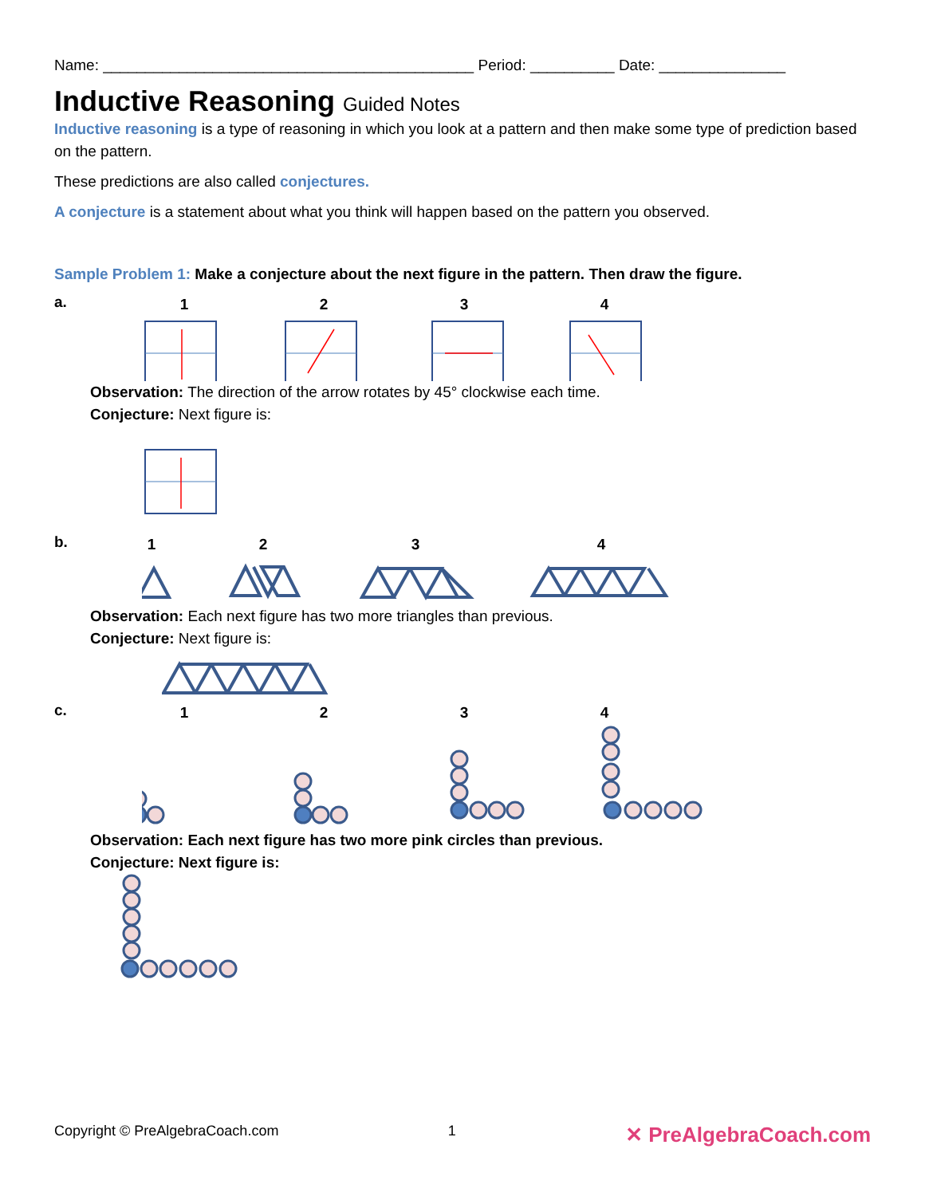Name: ____________________________________________ Period: __________ Date: _______________
Inductive Reasoning Guided Notes
Inductive reasoning is a type of reasoning in which you look at a pattern and then make some type of prediction based on the pattern.
These predictions are also called conjectures.
A conjecture is a statement about what you think will happen based on the pattern you observed.
Sample Problem 1: Make a conjecture about the next figure in the pattern. Then draw the figure.
a.
1
2
3
4
Observation: The direction of the arrow rotates by 45° clockwise each time.
Conjecture: Next figure is:
b.
1
2
3
4
Observation: Each next figure has two more triangles than previous.
Conjecture: Next figure is:
c.
1
2
3
4
Observation: Each next figure has two more pink circles than previous.
Conjecture: Next figure is:
Copyright © PreAlgebraCoach.com 1 ✕ PreAlgebraCoach.com